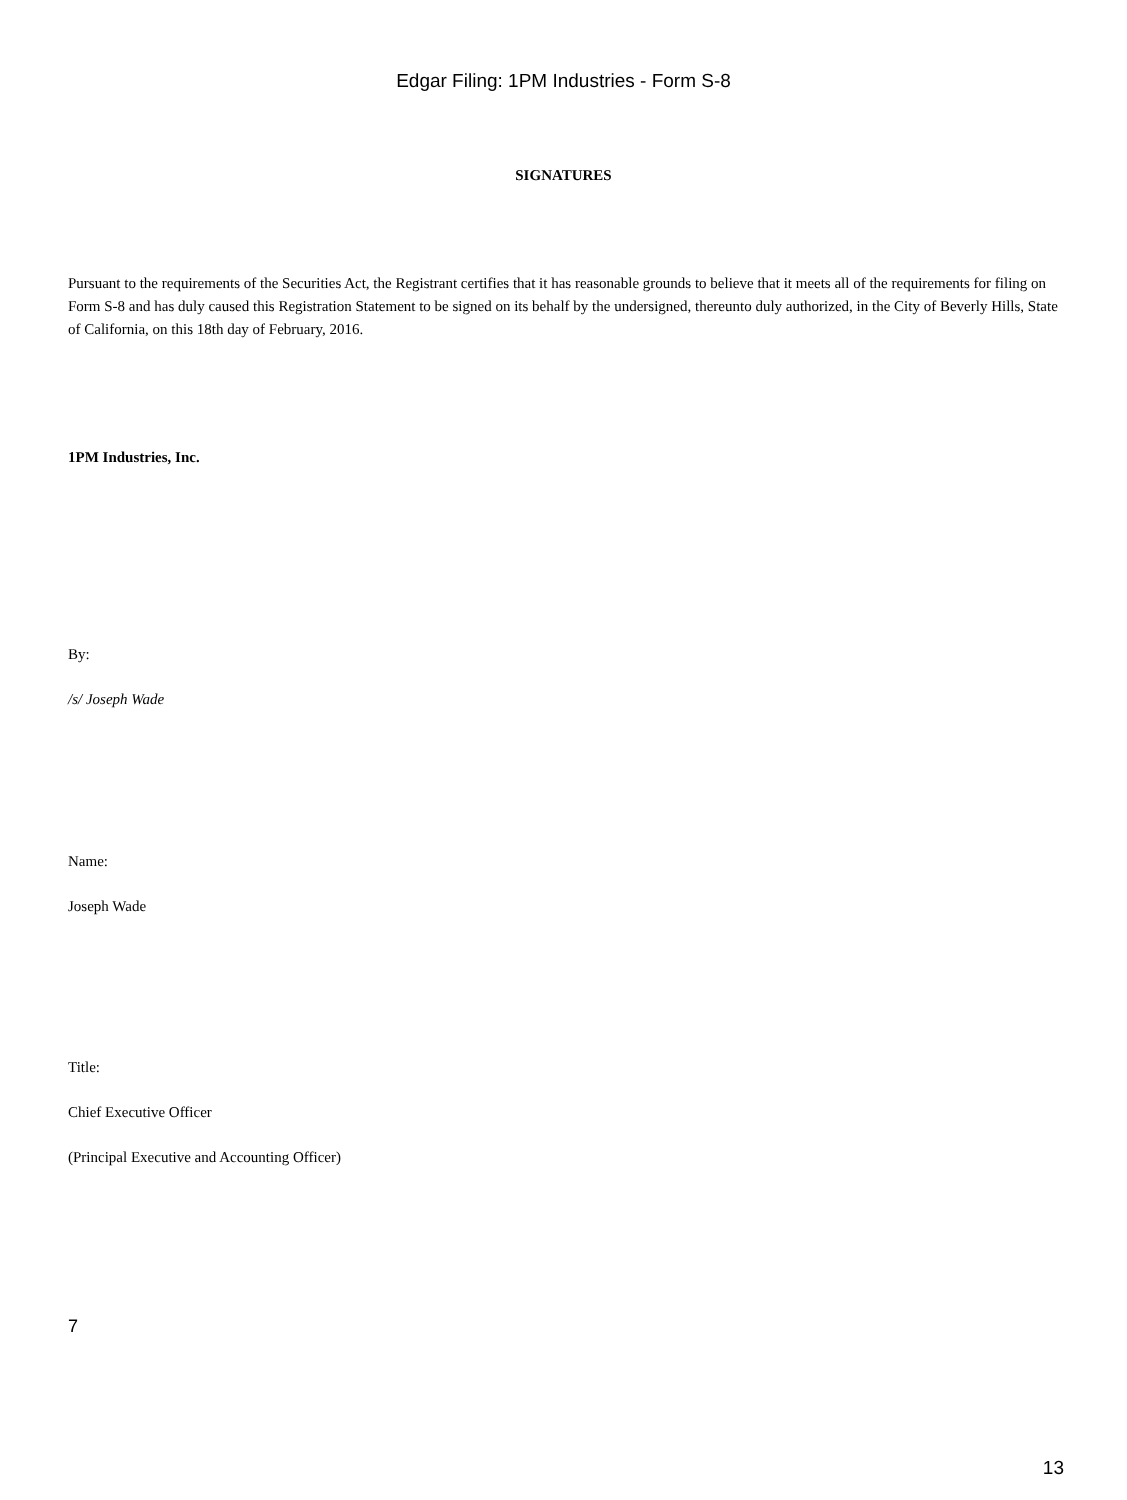Edgar Filing: 1PM Industries - Form S-8
SIGNATURES
Pursuant to the requirements of the Securities Act, the Registrant certifies that it has reasonable grounds to believe that it meets all of the requirements for filing on Form S-8 and has duly caused this Registration Statement to be signed on its behalf by the undersigned, thereunto duly authorized, in the City of Beverly Hills, State of California, on this 18th day of February, 2016.
1PM Industries, Inc.
By:
/s/ Joseph Wade
Name:
Joseph Wade
Title:
Chief Executive Officer
(Principal Executive and Accounting Officer)
7
13